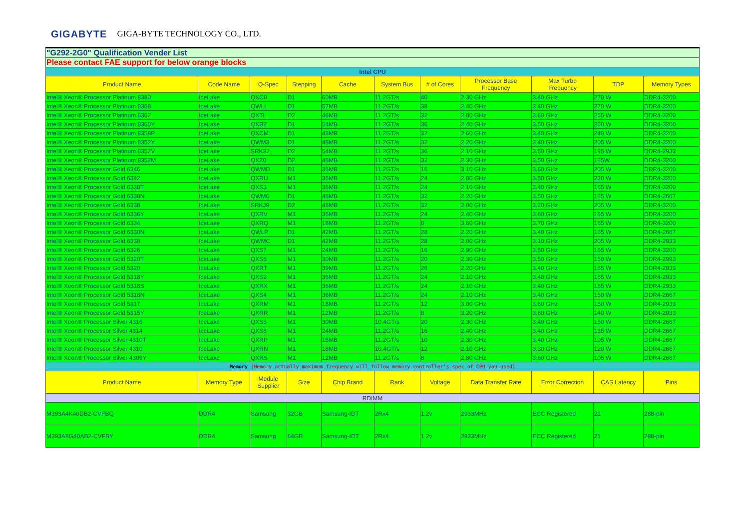GIGABYTE GIGA-BYTE TECHNOLOGY CO., LTD.
| "G292-2G0" Qualification Vender List | | | | | | | | | | |
| Please contact FAE support for below orange blocks | | | | | | | | | | |
| Intel CPU | | | | | | | | | | |
| Product Name | Code Name | Q-Spec | Stepping | Cache | System Bus | # of Cores | Processor Base Frequency | Max Turbo Frequency | TDP | Memory Types |
| Intel® Xeon® Processor Platinum 8380 | IceLake | QXC0 | D1 | 60MB | 11.2GT/s | 40 | 2.30 GHz | 3.40 GHz | 270 W | DDR4-3200 |
| Intel® Xeon® Processor Platinum 8368 | IceLake | QWLL | D1 | 57MB | 11.2GT/s | 38 | 2.40 GHz | 3.40 GHz | 270 W | DDR4-3200 |
| Intel® Xeon® Processor Platinum 8362 | IceLake | QXTL | D2 | 48MB | 11.2GT/s | 32 | 2.80 GHz | 3.60 GHz | 265 W | DDR4-3200 |
| Intel® Xeon® Processor Platinum 8360Y | IceLake | QXBZ | D1 | 54MB | 11.2GT/s | 36 | 2.40 GHz | 3.50 GHz | 250 W | DDR4-3200 |
| Intel® Xeon® Processor Platinum 8358P | IceLake | QXCM | D1 | 48MB | 11.2GT/s | 32 | 2.60 GHz | 3.40 GHz | 240 W | DDR4-3200 |
| Intel® Xeon® Processor Platinum 8352Y | IceLake | QWM3 | D1 | 48MB | 11.2GT/s | 32 | 2.20 GHz | 3.40 GHz | 205 W | DDR4-3200 |
| Intel® Xeon® Processor Platinum 8352V | IceLake | SRK32 | D2 | 54MB | 11.2GT/s | 36 | 2.10 GHz | 3.50 GHz | 195 W | DDR4-2933 |
| Intel® Xeon® Processor Platinum 8352M | IceLake | QXZ0 | D2 | 48MB | 11.2GT/s | 32 | 2.30 GHz | 3.50 GHz | 185W | DDR4-3200 |
| Intel® Xeon® Processor Gold 6346 | IceLake | QWMD | D1 | 36MB | 11.2GT/s | 16 | 3.10 GHz | 3.60 GHz | 205 W | DDR4-3200 |
| Intel® Xeon® Processor Gold 6342 | IceLake | QXRU | M1 | 36MB | 11.2GT/s | 24 | 2.80 GHz | 3.50 GHz | 230 W | DDR4-3200 |
| Intel® Xeon® Processor Gold 6338T | IceLake | QXS3 | M1 | 36MB | 11.2GT/s | 24 | 2.10 GHz | 3.40 GHz | 165 W | DDR4-3200 |
| Intel® Xeon® Processor Gold 6338N | IceLake | QWM6 | D1 | 48MB | 11.2GT/s | 32 | 2.20 GHz | 3.50 GHz | 185 W | DDR4-2667 |
| Intel® Xeon® Processor Gold 6338 | IceLake | SRKJ9 | D2 | 48MB | 11.2GT/s | 32 | 2.00 GHz | 3.20 GHz | 205 W | DDR4-3200 |
| Intel® Xeon® Processor Gold 6336Y | IceLake | QXRV | M1 | 36MB | 11.2GT/s | 24 | 2.40 GHz | 3.60 GHz | 185 W | DDR4-3200 |
| Intel® Xeon® Processor Gold 6334 | IceLake | QXRQ | M1 | 18MB | 11.2GT/s | 8 | 3.60 GHz | 3.70 GHz | 165 W | DDR4-3200 |
| Intel® Xeon® Processor Gold 6330N | IceLake | QWLP | D1 | 42MB | 11.2GT/s | 28 | 2.20 GHz | 3.40 GHz | 165 W | DDR4-2667 |
| Intel® Xeon® Processor Gold 6330 | IceLake | QWMC | D1 | 42MB | 11.2GT/s | 28 | 2.00 GHz | 3.10 GHz | 205 W | DDR4-2933 |
| Intel® Xeon® Processor Gold 6326 | IceLake | QXS7 | M1 | 24MB | 11.2GT/s | 16 | 2.90 GHz | 3.50 GHz | 185 W | DDR4-3200 |
| Intel® Xeon® Processor Gold 5320T | IceLake | QXS6 | M1 | 30MB | 11.2GT/s | 20 | 2.30 GHz | 3.50 GHz | 150 W | DDR4-2993 |
| Intel® Xeon® Processor Gold 5320 | IceLake | QXRT | M1 | 39MB | 11.2GT/s | 26 | 2.20 GHz | 3.40 GHz | 185 W | DDR4-2933 |
| Intel® Xeon® Processor Gold 5318Y | IceLake | QXS2 | M1 | 36MB | 11.2GT/s | 24 | 2.10 GHz | 3.40 GHz | 165 W | DDR4-2933 |
| Intel® Xeon® Processor Gold 5318S | IceLake | QXRX | M1 | 36MB | 11.2GT/s | 24 | 2.10 GHz | 3.40 GHz | 165 W | DDR4-2933 |
| Intel® Xeon® Processor Gold 5318N | IceLake | QXS4 | M1 | 36MB | 11.2GT/s | 24 | 2.10 GHz | 3.40 GHz | 150 W | DDR4-2667 |
| Intel® Xeon® Processor Gold 5317 | IceLake | QXRM | M1 | 18MB | 11.2GT/s | 12 | 3.00 GHz | 3.60 GHz | 150 W | DDR4-2933 |
| Intel® Xeon® Processor Gold 5315Y | IceLake | QXRR | M1 | 12MB | 11.2GT/s | 8 | 3.20 GHz | 3.60 GHz | 140 W | DDR4-2933 |
| Intel® Xeon® Processor Silver 4316 | IceLake | QXS5 | M1 | 30MB | 10.4GT/s | 20 | 2.30 GHz | 3.40 GHz | 150 W | DDR4-2667 |
| Intel® Xeon® Processor Silver 4314 | IceLake | QXS8 | M1 | 24MB | 11.2GT/s | 16 | 2.40 GHz | 3.40 GHz | 135 W | DDR4-2667 |
| Intel® Xeon® Processor Silver 4310T | IceLake | QXRP | M1 | 15MB | 11.2GT/s | 10 | 2.30 GHz | 3.40 GHz | 105 W | DDR4-2667 |
| Intel® Xeon® Processor Silver 4310 | IceLake | QXRN | M1 | 18MB | 10.4GT/s | 12 | 2.10 GHz | 3.30 GHz | 120 W | DDR4-2667 |
| Intel® Xeon® Processor Silver 4309Y | IceLake | QXRS | M1 | 12MB | 11.2GT/s | 8 | 2.80 GHz | 3.60 GHz | 105 W | DDR4-2667 |
| Memory (Memory actually maximum frequency will follow memory controller's spec of CPU you used) | | | | | | | | | | |
| Product Name | Memory Type | Module Supplier | Size | Chip Brand | Rank | Voltage | Data Transfer Rate | Error Correction | CAS Latency | Pins |
| RDIMM | | | | | | | | | | |
| M393A4K40DB2-CVFBQ | DDR4 | Samsung | 32GB | Samsung-IDT | 2Rx4 | 1.2v | 2933MHz | ECC Registered | 21 | 288-pin |
| M393A8G40AB2-CVFBY | DDR4 | Samsung | 64GB | Samsung-IDT | 2Rx4 | 1.2v | 2933MHz | ECC Registered | 21 | 288-pin |